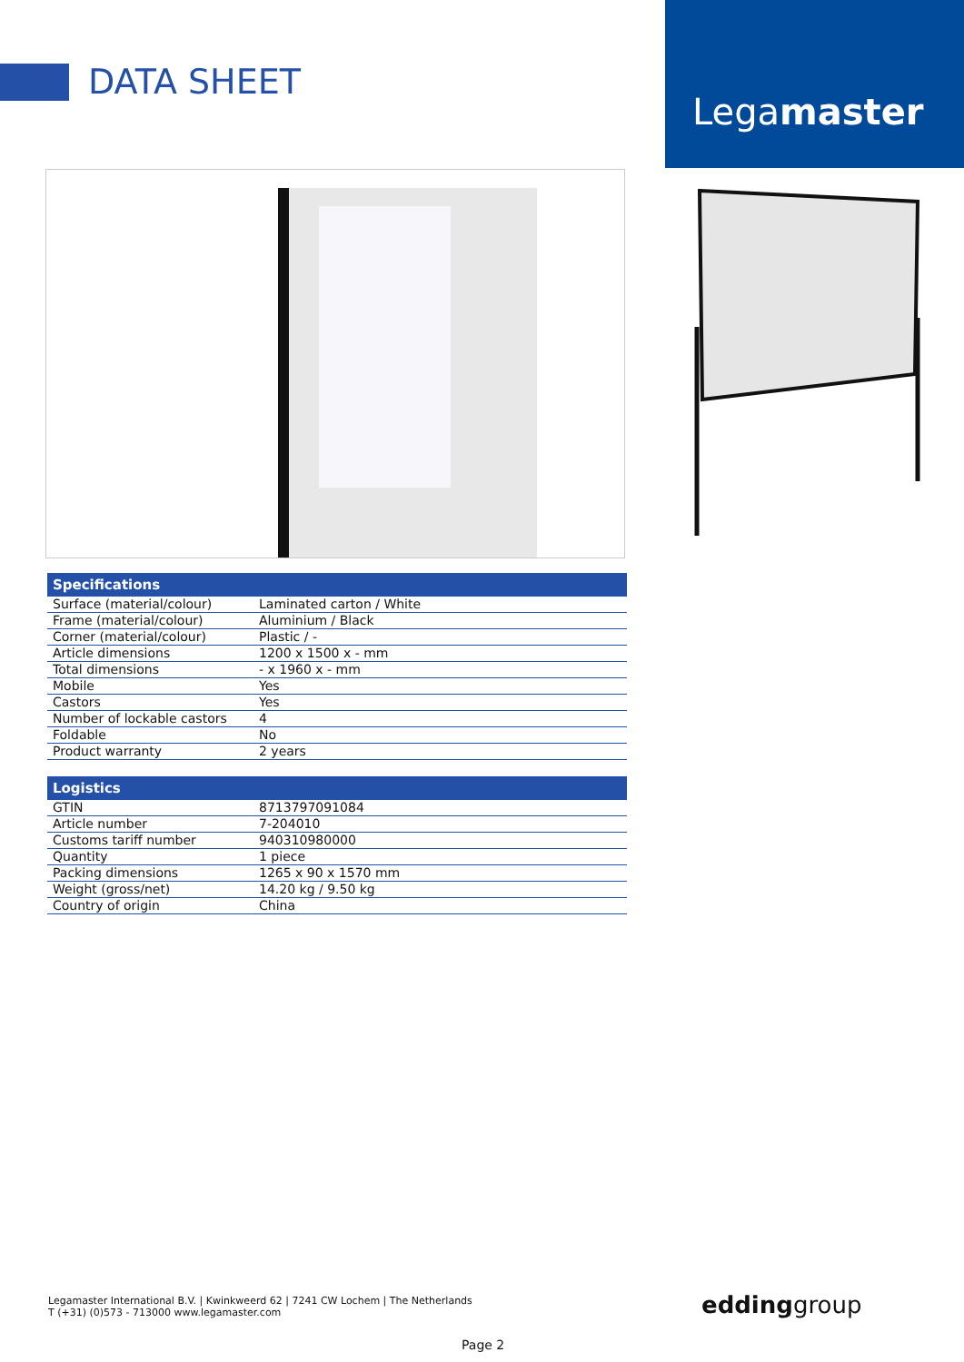DATA SHEET
Legamaster
| Specifications | |
| --- | --- |
| Surface (material/colour) | Laminated carton / White |
| Frame (material/colour) | Aluminium / Black |
| Corner (material/colour) | Plastic / - |
| Article dimensions | 1200 x 1500 x - mm |
| Total dimensions | - x 1960 x - mm |
| Mobile | Yes |
| Castors | Yes |
| Number of lockable castors | 4 |
| Foldable | No |
| Product warranty | 2 years |
| Logistics | |
| --- | --- |
| GTIN | 8713797091084 |
| Article number | 7-204010 |
| Customs tariff number | 940310980000 |
| Quantity | 1 piece |
| Packing dimensions | 1265 x 90 x 1570 mm |
| Weight (gross/net) | 14.20 kg / 9.50 kg |
| Country of origin | China |
Legamaster International B.V. | Kwinkweerd 62 | 7241 CW Lochem | The Netherlands
T (+31) (0)573 - 713000 www.legamaster.com
eddinggroup
Page 2